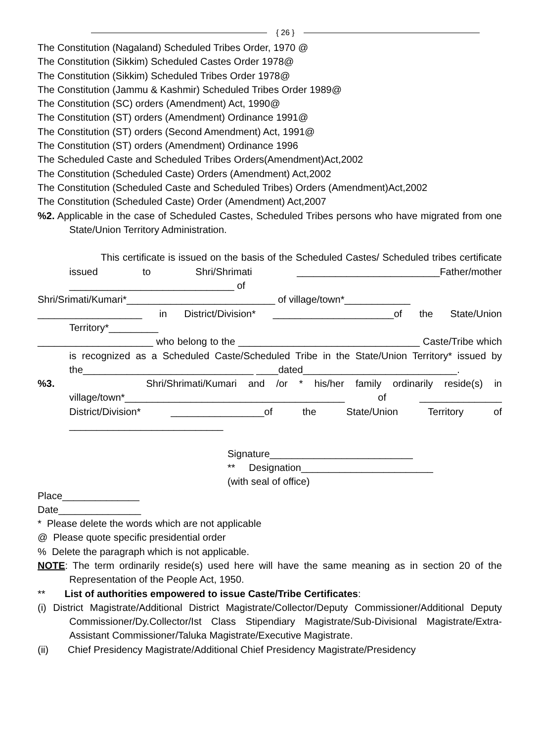{ 26 }
The Constitution (Nagaland) Scheduled Tribes Order, 1970 @
The Constitution (Sikkim) Scheduled Castes Order 1978@
The Constitution (Sikkim) Scheduled Tribes Order 1978@
The Constitution (Jammu & Kashmir) Scheduled Tribes Order 1989@
The Constitution (SC) orders (Amendment) Act, 1990@
The Constitution (ST) orders (Amendment) Ordinance 1991@
The Constitution (ST) orders (Second Amendment) Act, 1991@
The Constitution (ST) orders (Amendment) Ordinance 1996
The Scheduled Caste and Scheduled Tribes Orders(Amendment)Act,2002
The Constitution (Scheduled Caste) Orders (Amendment) Act,2002
The Constitution (Scheduled Caste and Scheduled Tribes) Orders (Amendment)Act,2002
The Constitution (Scheduled Caste) Order (Amendment) Act,2007
%2. Applicable in the case of Scheduled Castes, Scheduled Tribes persons who have migrated from one State/Union Territory Administration.
This certificate is issued on the basis of the Scheduled Castes/ Scheduled tribes certificate issued to Shri/Shrimati __________________________Father/mother ______________________________ of
Shri/Srimati/Kumari*___________________________ of village/town*____________
___________________ in District/Division* ______________________of the State/Union Territory*_________
_____________________ who belong to the _________________________________ Caste/Tribe which is recognized as a Scheduled Caste/Scheduled Tribe in the State/Union Territory* issued by the_______________________________ ____dated____________________________.
%3. Shri/Shrimati/Kumari and /or * his/her family ordinarily reside(s) in village/town*________________________________________ of _______________ District/Division* _________________of the State/Union Territory of ____________________________
Signature__________________________
** Designation________________________
(with seal of office)
Place______________
Date_______________
* Please delete the words which are not applicable
@ Please quote specific presidential order
% Delete the paragraph which is not applicable.
NOTE: The term ordinarily reside(s) used here will have the same meaning as in section 20 of the Representation of the People Act, 1950.
** List of authorities empowered to issue Caste/Tribe Certificates:
(i) District Magistrate/Additional District Magistrate/Collector/Deputy Commissioner/Additional Deputy Commissioner/Dy.Collector/Ist Class Stipendiary Magistrate/Sub-Divisional Magistrate/Extra-Assistant Commissioner/Taluka Magistrate/Executive Magistrate.
(ii) Chief Presidency Magistrate/Additional Chief Presidency Magistrate/Presidency